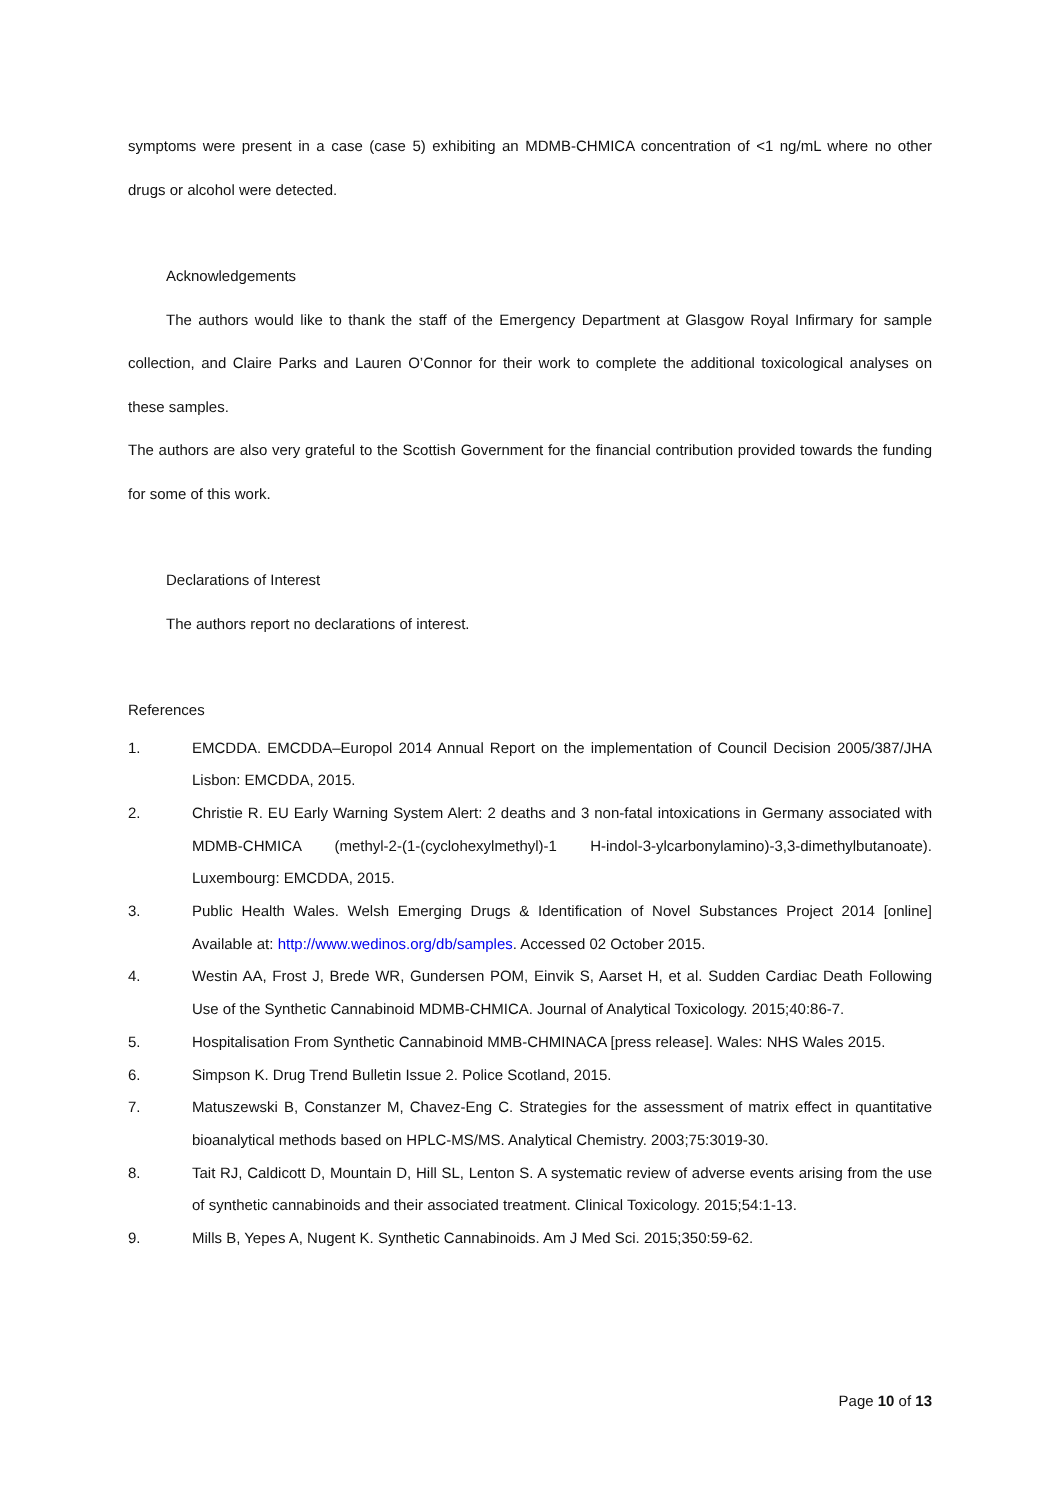symptoms were present in a case (case 5) exhibiting an MDMB-CHMICA concentration of <1 ng/mL where no other drugs or alcohol were detected.
Acknowledgements
The authors would like to thank the staff of the Emergency Department at Glasgow Royal Infirmary for sample collection, and Claire Parks and Lauren O’Connor for their work to complete the additional toxicological analyses on these samples.
The authors are also very grateful to the Scottish Government for the financial contribution provided towards the funding for some of this work.
Declarations of Interest
The authors report no declarations of interest.
References
1. EMCDDA. EMCDDA–Europol 2014 Annual Report on the implementation of Council Decision 2005/387/JHA Lisbon: EMCDDA, 2015.
2. Christie R. EU Early Warning System Alert: 2 deaths and 3 non-fatal intoxications in Germany associated with MDMB-CHMICA (methyl-2-(1-(cyclohexylmethyl)-1 H-indol-3-ylcarbonylamino)-3,3-dimethylbutanoate). Luxembourg: EMCDDA, 2015.
3. Public Health Wales. Welsh Emerging Drugs & Identification of Novel Substances Project 2014 [online] Available at: http://www.wedinos.org/db/samples. Accessed 02 October 2015.
4. Westin AA, Frost J, Brede WR, Gundersen POM, Einvik S, Aarset H, et al. Sudden Cardiac Death Following Use of the Synthetic Cannabinoid MDMB-CHMICA. Journal of Analytical Toxicology. 2015;40:86-7.
5. Hospitalisation From Synthetic Cannabinoid MMB-CHMINACA [press release]. Wales: NHS Wales 2015.
6. Simpson K. Drug Trend Bulletin Issue 2. Police Scotland, 2015.
7. Matuszewski B, Constanzer M, Chavez-Eng C. Strategies for the assessment of matrix effect in quantitative bioanalytical methods based on HPLC-MS/MS. Analytical Chemistry. 2003;75:3019-30.
8. Tait RJ, Caldicott D, Mountain D, Hill SL, Lenton S. A systematic review of adverse events arising from the use of synthetic cannabinoids and their associated treatment. Clinical Toxicology. 2015;54:1-13.
9. Mills B, Yepes A, Nugent K. Synthetic Cannabinoids. Am J Med Sci. 2015;350:59-62.
Page 10 of 13